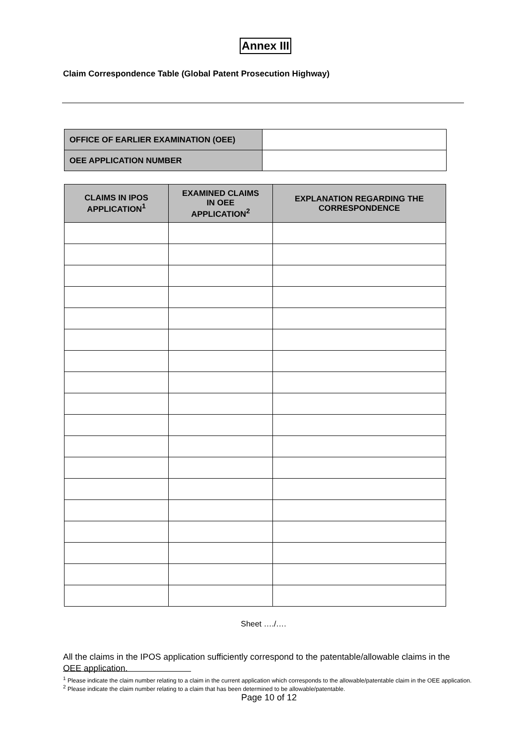Annex III
Claim Correspondence Table (Global Patent Prosecution Highway)
| OFFICE OF EARLIER EXAMINATION (OEE) | |
| OEE APPLICATION NUMBER | |
| CLAIMS IN IPOS APPLICATION<sup>1</sup> | EXAMINED CLAIMS IN OEE APPLICATION<sup>2</sup> | EXPLANATION REGARDING THE CORRESPONDENCE |
| --- | --- | --- |
Sheet …./….
All the claims in the IPOS application sufficiently correspond to the patentable/allowable claims in the OEE application.
<sup>1</sup> Please indicate the claim number relating to a claim in the current application which corresponds to the allowable/patentable claim in the OEE application.
<sup>2</sup> Please indicate the claim number relating to a claim that has been determined to be allowable/patentable.
Page 10 of 12